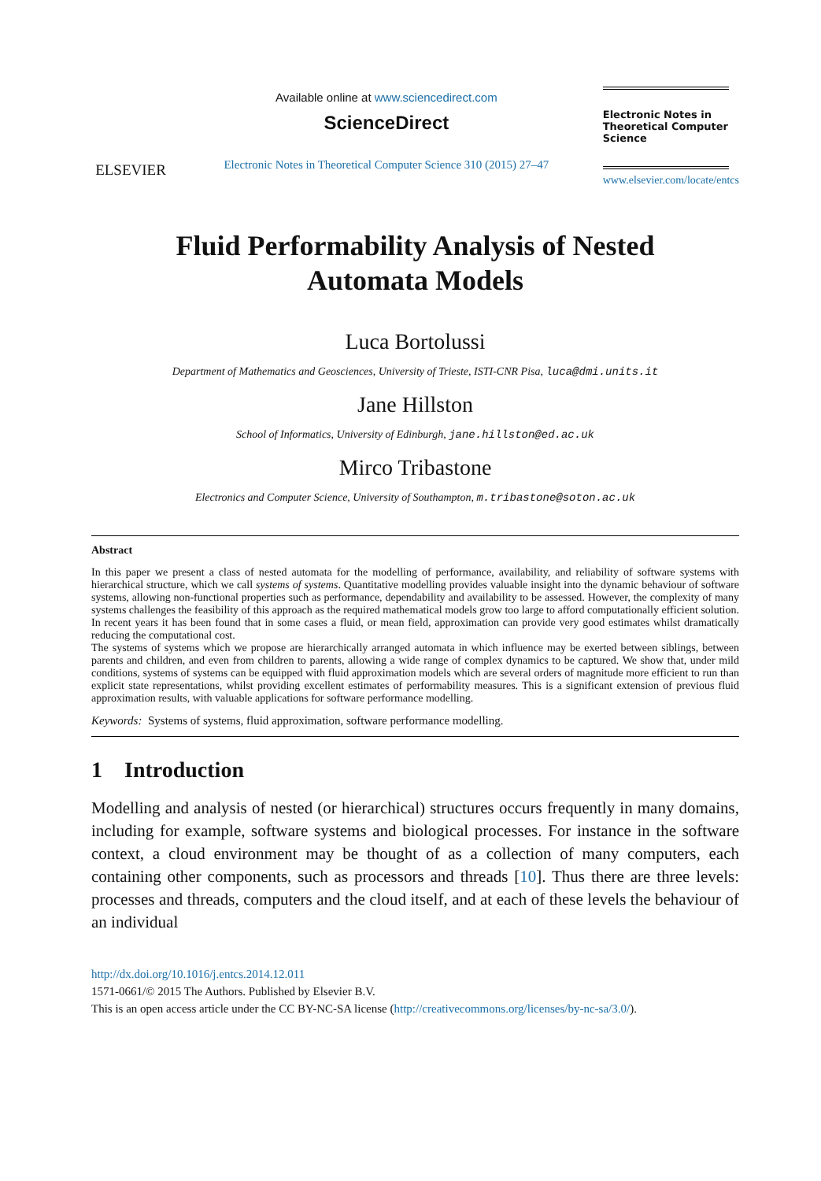ELSEVIER
Available online at www.sciencedirect.com
ScienceDirect
Electronic Notes in Theoretical Computer Science 310 (2015) 27–47
Electronic Notes in
Theoretical Computer
Science
www.elsevier.com/locate/entcs
Fluid Performability Analysis of Nested
Automata Models
Luca Bortolussi
Department of Mathematics and Geosciences, University of Trieste, ISTI-CNR Pisa, luca@dmi.units.it
Jane Hillston
School of Informatics, University of Edinburgh, jane.hillston@ed.ac.uk
Mirco Tribastone
Electronics and Computer Science, University of Southampton, m.tribastone@soton.ac.uk
Abstract
In this paper we present a class of nested automata for the modelling of performance, availability, and reliability of software systems with hierarchical structure, which we call systems of systems. Quantitative modelling provides valuable insight into the dynamic behaviour of software systems, allowing non-functional properties such as performance, dependability and availability to be assessed. However, the complexity of many systems challenges the feasibility of this approach as the required mathematical models grow too large to afford computationally efficient solution. In recent years it has been found that in some cases a fluid, or mean field, approximation can provide very good estimates whilst dramatically reducing the computational cost.
The systems of systems which we propose are hierarchically arranged automata in which influence may be exerted between siblings, between parents and children, and even from children to parents, allowing a wide range of complex dynamics to be captured. We show that, under mild conditions, systems of systems can be equipped with fluid approximation models which are several orders of magnitude more efficient to run than explicit state representations, whilst providing excellent estimates of performability measures. This is a significant extension of previous fluid approximation results, with valuable applications for software performance modelling.
Keywords: Systems of systems, fluid approximation, software performance modelling.
1 Introduction
Modelling and analysis of nested (or hierarchical) structures occurs frequently in many domains, including for example, software systems and biological processes. For instance in the software context, a cloud environment may be thought of as a collection of many computers, each containing other components, such as processors and threads [10]. Thus there are three levels: processes and threads, computers and the cloud itself, and at each of these levels the behaviour of an individual
http://dx.doi.org/10.1016/j.entcs.2014.12.011
1571-0661/© 2015 The Authors. Published by Elsevier B.V.
This is an open access article under the CC BY-NC-SA license (http://creativecommons.org/licenses/by-nc-sa/3.0/).